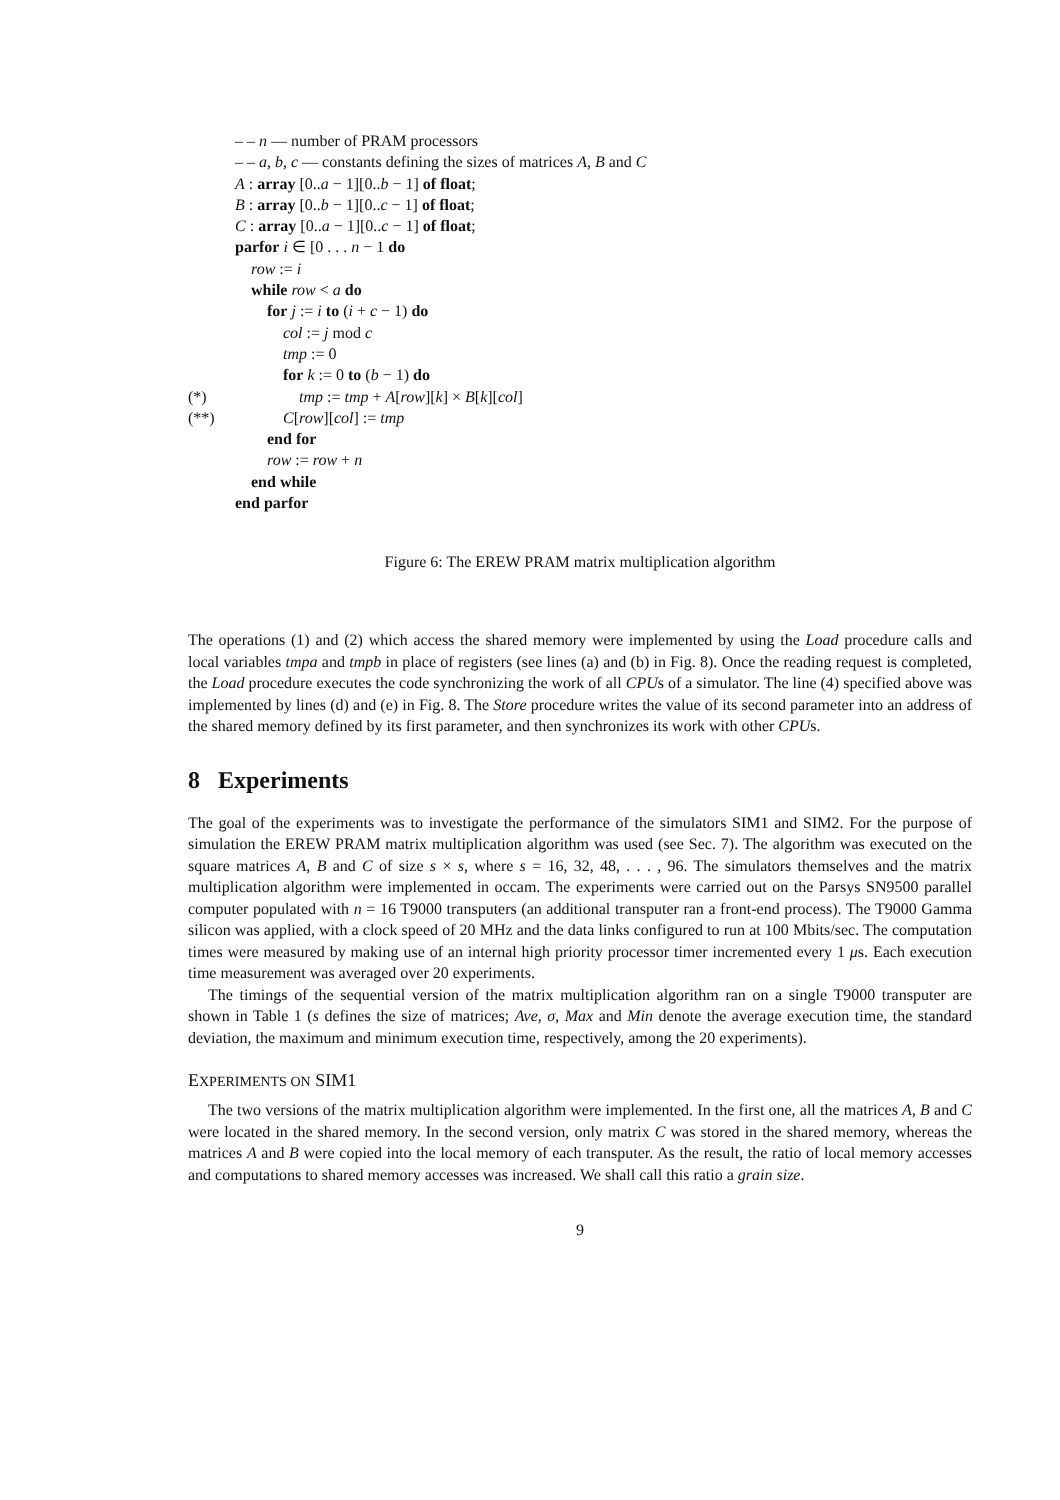– – n — number of PRAM processors
– – a, b, c — constants defining the sizes of matrices A, B and C
A : array [0..a − 1][0..b − 1] of float;
B : array [0..b − 1][0..c − 1] of float;
C : array [0..a − 1][0..c − 1] of float;
parfor i ∈ [0 . . . n − 1 do
row := i
while row < a do
for j := i to (i + c − 1) do
col := j mod c
tmp := 0
for k := 0 to (b − 1) do
(*) tmp := tmp + A[row][k] × B[k][col]
(**) C[row][col] := tmp
end for
row := row + n
end while
end parfor
Figure 6: The EREW PRAM matrix multiplication algorithm
The operations (1) and (2) which access the shared memory were implemented by using the Load procedure calls and local variables tmpa and tmpb in place of registers (see lines (a) and (b) in Fig. 8). Once the reading request is completed, the Load procedure executes the code synchronizing the work of all CPUs of a simulator. The line (4) specified above was implemented by lines (d) and (e) in Fig. 8. The Store procedure writes the value of its second parameter into an address of the shared memory defined by its first parameter, and then synchronizes its work with other CPUs.
8 Experiments
The goal of the experiments was to investigate the performance of the simulators SIM1 and SIM2. For the purpose of simulation the EREW PRAM matrix multiplication algorithm was used (see Sec. 7). The algorithm was executed on the square matrices A, B and C of size s × s, where s = 16, 32, 48, . . . , 96. The simulators themselves and the matrix multiplication algorithm were implemented in occam. The experiments were carried out on the Parsys SN9500 parallel computer populated with n = 16 T9000 transputers (an additional transputer ran a front-end process). The T9000 Gamma silicon was applied, with a clock speed of 20 MHz and the data links configured to run at 100 Mbits/sec. The computation times were measured by making use of an internal high priority processor timer incremented every 1 μs. Each execution time measurement was averaged over 20 experiments.
The timings of the sequential version of the matrix multiplication algorithm ran on a single T9000 transputer are shown in Table 1 (s defines the size of matrices; Ave, σ, Max and Min denote the average execution time, the standard deviation, the maximum and minimum execution time, respectively, among the 20 experiments).
EXPERIMENTS ON SIM1
The two versions of the matrix multiplication algorithm were implemented. In the first one, all the matrices A, B and C were located in the shared memory. In the second version, only matrix C was stored in the shared memory, whereas the matrices A and B were copied into the local memory of each transputer. As the result, the ratio of local memory accesses and computations to shared memory accesses was increased. We shall call this ratio a grain size.
9